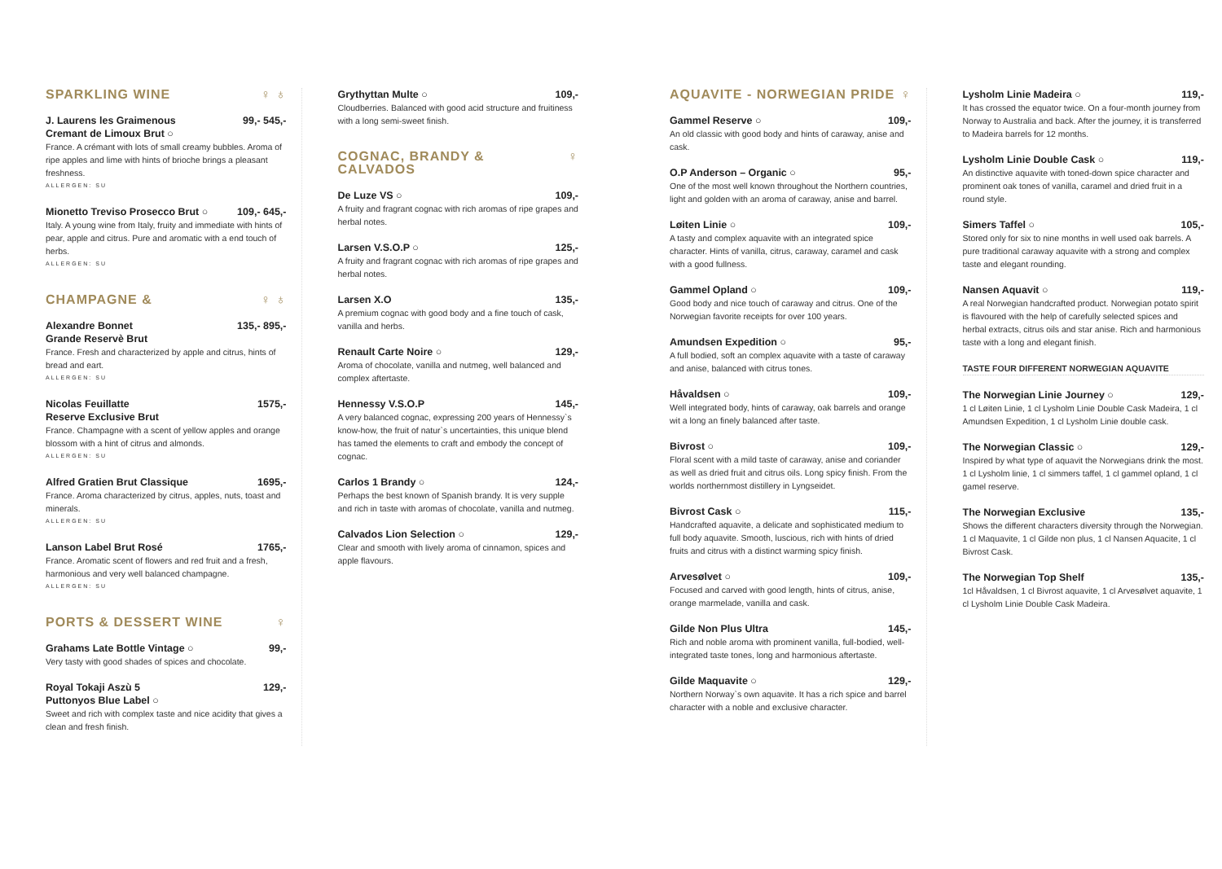SPARKLING WINE ♀ ♁
J. Laurens les Graimenous
Cremant de Limoux Brut ○ 99,- 545,-
France. A crémant with lots of small creamy bubbles. Aroma of ripe apples and lime with hints of brioche brings a pleasant freshness.
ALLERGEN: SU
Mionetto Treviso Prosecco Brut ○ 109,- 645,-
Italy. A young wine from Italy, fruity and immediate with hints of pear, apple and citrus. Pure and aromatic with a end touch of herbs.
ALLERGEN: SU
CHAMPAGNE & ♀ ♁
Alexandre Bonnet
Grande Reservè Brut 135,- 895,-
France. Fresh and characterized by apple and citrus, hints of bread and eart.
ALLERGEN: SU
Nicolas Feuillatte
Reserve Exclusive Brut 1575,-
France. Champagne with a scent of yellow apples and orange blossom with a hint of citrus and almonds.
ALLERGEN: SU
Alfred Gratien Brut Classique 1695,-
France. Aroma characterized by citrus, apples, nuts, toast and minerals.
ALLERGEN: SU
Lanson Label Brut Rosé 1765,-
France. Aromatic scent of flowers and red fruit and a fresh, harmonious and very well balanced champagne.
ALLERGEN: SU
PORTS & DESSERT WINE ♀
Grahams Late Bottle Vintage ○ 99,-
Very tasty with good shades of spices and chocolate.
Royal Tokaji Aszù 5
Puttonyos Blue Label ○ 129,-
Sweet and rich with complex taste and nice acidity that gives a clean and fresh finish.
Grythyttan Multe ○ 109,-
Cloudberries. Balanced with good acid structure and fruitiness with a long semi-sweet finish.
COGNAC, BRANDY &
CALVADOS ♀
De Luze VS ○ 109,-
A fruity and fragrant cognac with rich aromas of ripe grapes and herbal notes.
Larsen V.S.O.P ○ 125,-
A fruity and fragrant cognac with rich aromas of ripe grapes and herbal notes.
Larsen X.O 135,-
A premium cognac with good body and a fine touch of cask, vanilla and herbs.
Renault Carte Noire ○ 129,-
Aroma of chocolate, vanilla and nutmeg, well balanced and complex aftertaste.
Hennessy V.S.O.P 145,-
A very balanced cognac, expressing 200 years of Hennessy`s know-how, the fruit of natur`s uncertainties, this unique blend has tamed the elements to craft and embody the concept of cognac.
Carlos 1 Brandy ○ 124,-
Perhaps the best known of Spanish brandy. It is very supple and rich in taste with aromas of chocolate, vanilla and nutmeg.
Calvados Lion Selection ○ 129,-
Clear and smooth with lively aroma of cinnamon, spices and apple flavours.
AQUAVITE - NORWEGIAN PRIDE ♀
Gammel Reserve ○ 109,-
An old classic with good body and hints of caraway, anise and cask.
O.P Anderson – Organic ○ 95,-
One of the most well known throughout the Northern countries, light and golden with an aroma of caraway, anise and barrel.
Løiten Linie ○ 109,-
A tasty and complex aquavite with an integrated spice character. Hints of vanilla, citrus, caraway, caramel and cask with a good fullness.
Gammel Opland ○ 109,-
Good body and nice touch of caraway and citrus. One of the Norwegian favorite receipts for over 100 years.
Amundsen Expedition ○ 95,-
A full bodied, soft an complex aquavite with a taste of caraway and anise, balanced with citrus tones.
Håvaldsen ○ 109,-
Well integrated body, hints of caraway, oak barrels and orange wit a long an finely balanced after taste.
Bivrost ○ 109,-
Floral scent with a mild taste of caraway, anise and coriander as well as dried fruit and citrus oils. Long spicy finish. From the worlds northernmost distillery in Lyngseidet.
Bivrost Cask ○ 115,-
Handcrafted aquavite, a delicate and sophisticated medium to full body aquavite. Smooth, luscious, rich with hints of dried fruits and citrus with a distinct warming spicy finish.
Arvesølvet ○ 109,-
Focused and carved with good length, hints of citrus, anise, orange marmelade, vanilla and cask.
Gilde Non Plus Ultra 145,-
Rich and noble aroma with prominent vanilla, full-bodied, well-integrated taste tones, long and harmonious aftertaste.
Gilde Maquavite ○ 129,-
Northern Norway`s own aquavite. It has a rich spice and barrel character with a noble and exclusive character.
Lysholm Linie Madeira ○ 119,-
It has crossed the equator twice. On a four-month journey from Norway to Australia and back. After the journey, it is transferred to Madeira barrels for 12 months.
Lysholm Linie Double Cask ○ 119,-
An distinctive aquavite with toned-down spice character and prominent oak tones of vanilla, caramel and dried fruit in a round style.
Simers Taffel ○ 105,-
Stored only for six to nine months in well used oak barrels. A pure traditional caraway aquavite with a strong and complex taste and elegant rounding.
Nansen Aquavit ○ 119,-
A real Norwegian handcrafted product. Norwegian potato spirit is flavoured with the help of carefully selected spices and herbal extracts, citrus oils and star anise. Rich and harmonious taste with a long and elegant finish.
TASTE FOUR DIFFERENT NORWEGIAN AQUAVITE
The Norwegian Linie Journey ○ 129,-
1 cl Løiten Linie, 1 cl Lysholm Linie Double Cask Madeira, 1 cl Amundsen Expedition, 1 cl Lysholm Linie double cask.
The Norwegian Classic ○ 129,-
Inspired by what type of aquavit the Norwegians drink the most. 1 cl Lysholm linie, 1 cl simmers taffel, 1 cl gammel opland, 1 cl gamel reserve.
The Norwegian Exclusive 135,-
Shows the different characters diversity through the Norwegian. 1 cl Maquavite, 1 cl Gilde non plus, 1 cl Nansen Aquacite, 1 cl Bivrost Cask.
The Norwegian Top Shelf 135,-
1cl Håvaldsen, 1 cl Bivrost aquavite, 1 cl Arvesølvet aquavite, 1 cl Lysholm Linie Double Cask Madeira.